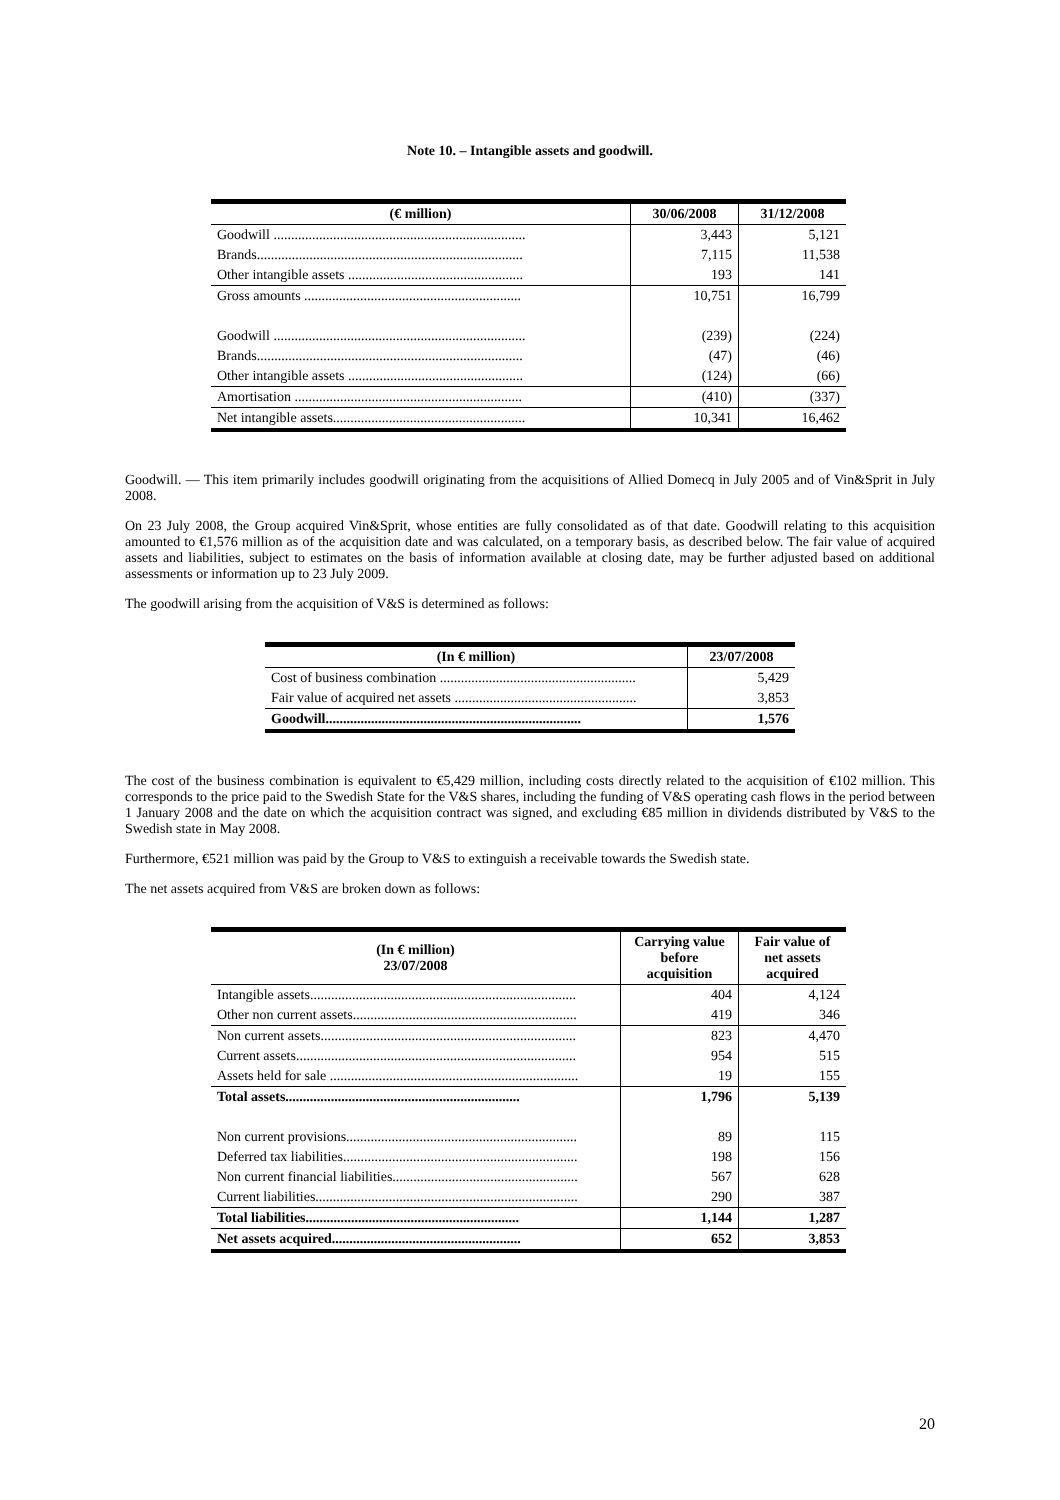Note 10. – Intangible assets and goodwill.
| (€ million) | 30/06/2008 | 31/12/2008 |
| --- | --- | --- |
| Goodwill ........................................................................ | 3,443 | 5,121 |
| Brands............................................................................ | 7,115 | 11,538 |
| Other intangible assets .................................................. | 193 | 141 |
| Gross amounts .............................................................. | 10,751 | 16,799 |
| Goodwill ........................................................................ | (239) | (224) |
| Brands............................................................................ | (47) | (46) |
| Other intangible assets .................................................. | (124) | (66) |
| Amortisation ................................................................. | (410) | (337) |
| Net intangible assets....................................................... | 10,341 | 16,462 |
Goodwill. — This item primarily includes goodwill originating from the acquisitions of Allied Domecq in July 2005 and of Vin&Sprit in July 2008.
On 23 July 2008, the Group acquired Vin&Sprit, whose entities are fully consolidated as of that date. Goodwill relating to this acquisition amounted to €1,576 million as of the acquisition date and was calculated, on a temporary basis, as described below. The fair value of acquired assets and liabilities, subject to estimates on the basis of information available at closing date, may be further adjusted based on additional assessments or information up to 23 July 2009.
The goodwill arising from the acquisition of V&S is determined as follows:
| (In € million) | 23/07/2008 |
| --- | --- |
| Cost of business combination ........................................................ | 5,429 |
| Fair value of acquired net assets .................................................... | 3,853 |
| Goodwill......................................................................... | 1,576 |
The cost of the business combination is equivalent to €5,429 million, including costs directly related to the acquisition of €102 million. This corresponds to the price paid to the Swedish State for the V&S shares, including the funding of V&S operating cash flows in the period between 1 January 2008 and the date on which the acquisition contract was signed, and excluding €85 million in dividends distributed by V&S to the Swedish state in May 2008.
Furthermore, €521 million was paid by the Group to V&S to extinguish a receivable towards the Swedish state.
The net assets acquired from V&S are broken down as follows:
| (In € million) 23/07/2008 | Carrying value before acquisition | Fair value of net assets acquired |
| --- | --- | --- |
| Intangible assets............................................................................ | 404 | 4,124 |
| Other non current assets................................................................ | 419 | 346 |
| Non current assets......................................................................... | 823 | 4,470 |
| Current assets................................................................................ | 954 | 515 |
| Assets held for sale ....................................................................... | 19 | 155 |
| Total assets................................................................... | 1,796 | 5,139 |
| Non current provisions.................................................................. | 89 | 115 |
| Deferred tax liabilities................................................................... | 198 | 156 |
| Non current financial liabilities..................................................... | 567 | 628 |
| Current liabilities........................................................................... | 290 | 387 |
| Total liabilities............................................................. | 1,144 | 1,287 |
| Net assets acquired...................................................... | 652 | 3,853 |
20